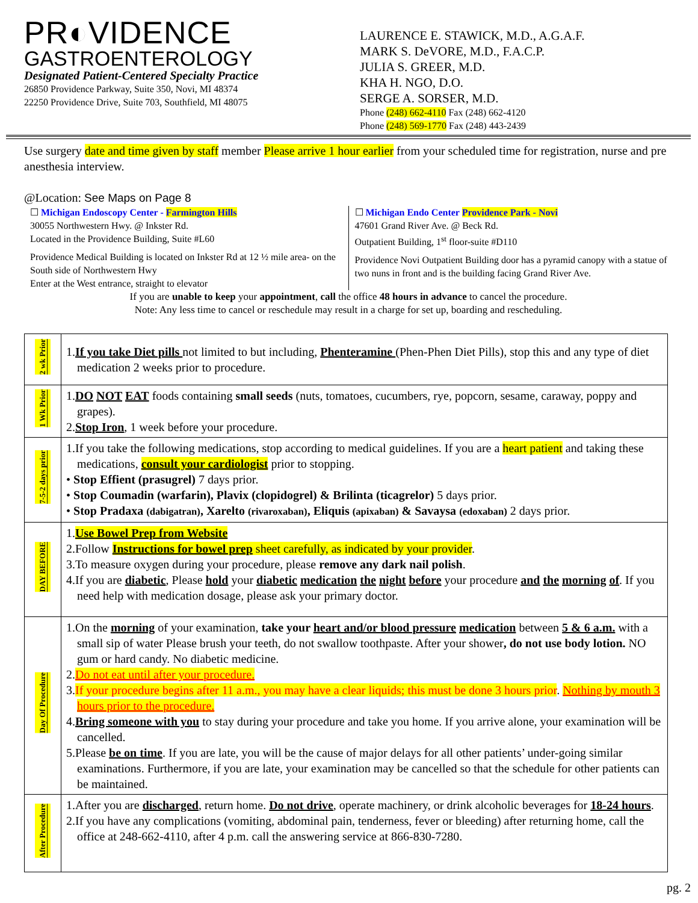PR◐VIDENCE
GASTROENTEROLOGY
Designated Patient-Centered Specialty Practice
26850 Providence Parkway, Suite 350, Novi, MI 48374
22250 Providence Drive, Suite 703, Southfield, MI 48075
LAURENCE E. STAWICK, M.D., A.G.A.F.
MARK S. DeVORE, M.D., F.A.C.P.
JULIA S. GREER, M.D.
KHA H. NGO, D.O.
SERGE A. SORSER, M.D.
Phone (248) 662-4110 Fax (248) 662-4120
Phone (248) 569-1770 Fax (248) 443-2439
Use surgery date and time given by staff member Please arrive 1 hour earlier from your scheduled time for registration, nurse and pre anesthesia interview.
@Location: See Maps on Page 8
☐ Michigan Endoscopy Center - Farmington Hills
30055 Northwestern Hwy. @ Inkster Rd.
Located in the Providence Building, Suite #L60
Providence Medical Building is located on Inkster Rd at 12 ½ mile area- on the South side of Northwestern Hwy
Enter at the West entrance, straight to elevator
☐ Michigan Endo Center Providence Park - Novi
47601 Grand River Ave. @ Beck Rd.
Outpatient Building, 1<sup>st</sup> floor-suite #D110
Providence Novi Outpatient Building door has a pyramid canopy with a statue of two nuns in front and is the building facing Grand River Ave.
If you are unable to keep your appointment, call the office 48 hours in advance to cancel the procedure.
Note: Any less time to cancel or reschedule may result in a charge for set up, boarding and rescheduling.
| 2 wk Prior | 1. If you take Diet pills not limited to but including, Phenteramine (Phen-Phen Diet Pills), stop this and any type of diet medication 2 weeks prior to procedure. |
| 1 Wk Prior | 1. DO NOT EAT foods containing small seeds (nuts, tomatoes, cucumbers, rye, popcorn, sesame, caraway, poppy and grapes). 2. Stop Iron , 1 week before your procedure. |
| 7-5-2 days prior | 1.If you take the following medications, stop according to medical guidelines. If you are a heart patient and taking these medications, consult your cardiologist prior to stopping. • Stop Effient (prasugrel) 7 days prior. • Stop Coumadin (warfarin), Plavix (clopidogrel) & Brilinta (ticagrelor) 5 days prior. • Stop Pradaxa (dabigatran) , Xarelto (rivaroxaban) , Eliquis (apixaban) & Savaysa (edoxaban) 2 days prior. |
| DAY BEFORE | 1. Use Bowel Prep from Website 2.Follow Instructions for bowel prep sheet carefully, as indicated by your provider . 3.To measure oxygen during your procedure, please remove any dark nail polish . 4.If you are diabetic , Please hold your diabetic medication the night before your procedure and the morning of . If you need help with medication dosage, please ask your primary doctor. |
| Day Of Procedure | 1.On the morning of your examination, take your heart and/or blood pressure medication between 5 & 6 a.m. with a small sip of water Please brush your teeth, do not swallow toothpaste. After your shower , do not use body lotion. NO gum or hard candy. No diabetic medicine. 2. Do not eat until after your procedure. 3. If your procedure begins after 11 a.m., you may have a clear liquids; this must be done 3 hours prior . Nothing by mouth 3 hours prior to the procedure. 4. Bring someone with you to stay during your procedure and take you home. If you arrive alone, your examination will be cancelled. 5.Please be on time . If you are late, you will be the cause of major delays for all other patients’ under-going similar examinations. Furthermore, if you are late, your examination may be cancelled so that the schedule for other patients can be maintained. |
| After Procedure | 1.After you are discharged , return home. Do not drive , operate machinery, or drink alcoholic beverages for 18-24 hours . 2.If you have any complications (vomiting, abdominal pain, tenderness, fever or bleeding) after returning home, call the office at 248-662-4110, after 4 p.m. call the answering service at 866-830-7280. |
pg. 2